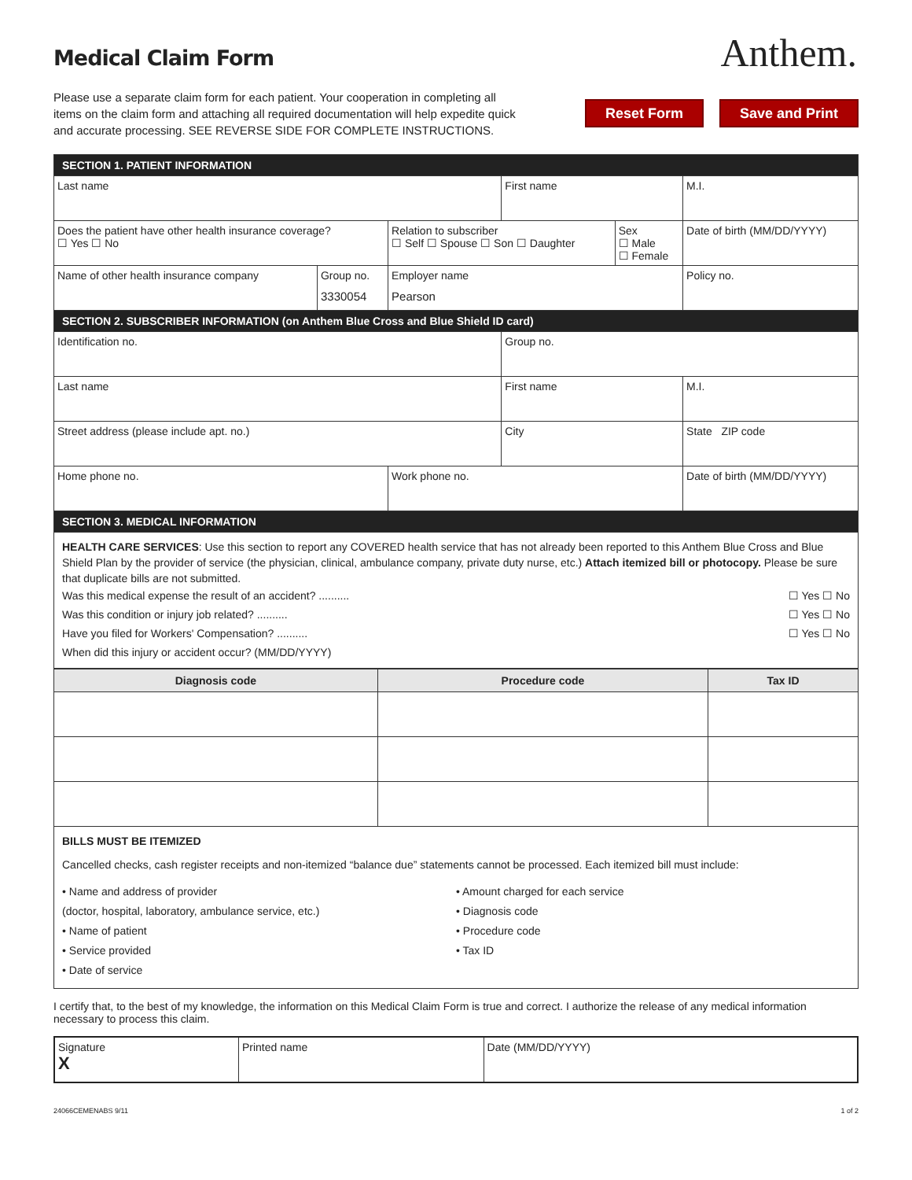Medical Claim Form
Anthem.
Please use a separate claim form for each patient. Your cooperation in completing all items on the claim form and attaching all required documentation will help expedite quick and accurate processing. SEE REVERSE SIDE FOR COMPLETE INSTRUCTIONS.
Reset Form Save and Print
| SECTION 1. PATIENT INFORMATION | | | | | |
| Last name | | | First name | | M.I. |
| Does the patient have other health insurance coverage? ☐ Yes ☐ No | | Relation to subscriber ☐ Self ☐ Spouse ☐ Son ☐ Daughter | | Sex ☐ Male ☐ Female | Date of birth (MM/DD/YYYY) |
| Name of other health insurance company | Group no. 3330054 | Employer name Pearson | | | Policy no. |
| SECTION 2. SUBSCRIBER INFORMATION (on Anthem Blue Cross and Blue Shield ID card) | | | | | |
| Identification no. | | | Group no. | | |
| Last name | | | First name | | M.I. |
| Street address (please include apt. no.) | | | City | | State ZIP code |
| Home phone no. | | Work phone no. | | | Date of birth (MM/DD/YYYY) |
| SECTION 3. MEDICAL INFORMATION | | | | | |
HEALTH CARE SERVICES: Use this section to report any COVERED health service that has not already been reported to this Anthem Blue Cross and Blue Shield Plan by the provider of service (the physician, clinical, ambulance company, private duty nurse, etc.) Attach itemized bill or photocopy. Please be sure that duplicate bills are not submitted.
Was this medical expense the result of an accident? .......... ☐ Yes ☐ No
Was this condition or injury job related? .......... ☐ Yes ☐ No
Have you filed for Workers' Compensation? .......... ☐ Yes ☐ No
When did this injury or accident occur? (MM/DD/YYYY)
| Diagnosis code | Procedure code | Tax ID |
| --- | --- | --- |
BILLS MUST BE ITEMIZED
Cancelled checks, cash register receipts and non-itemized “balance due” statements cannot be processed. Each itemized bill must include:
• Name and address of provider
(doctor, hospital, laboratory, ambulance service, etc.)
• Name of patient
• Service provided
• Date of service
• Amount charged for each service
• Diagnosis code
• Procedure code
• Tax ID
I certify that, to the best of my knowledge, the information on this Medical Claim Form is true and correct. I authorize the release of any medical information necessary to process this claim.
| Signature X | Printed name | Date (MM/DD/YYYY) |
24066CEMENABS 9/11 1 of 2